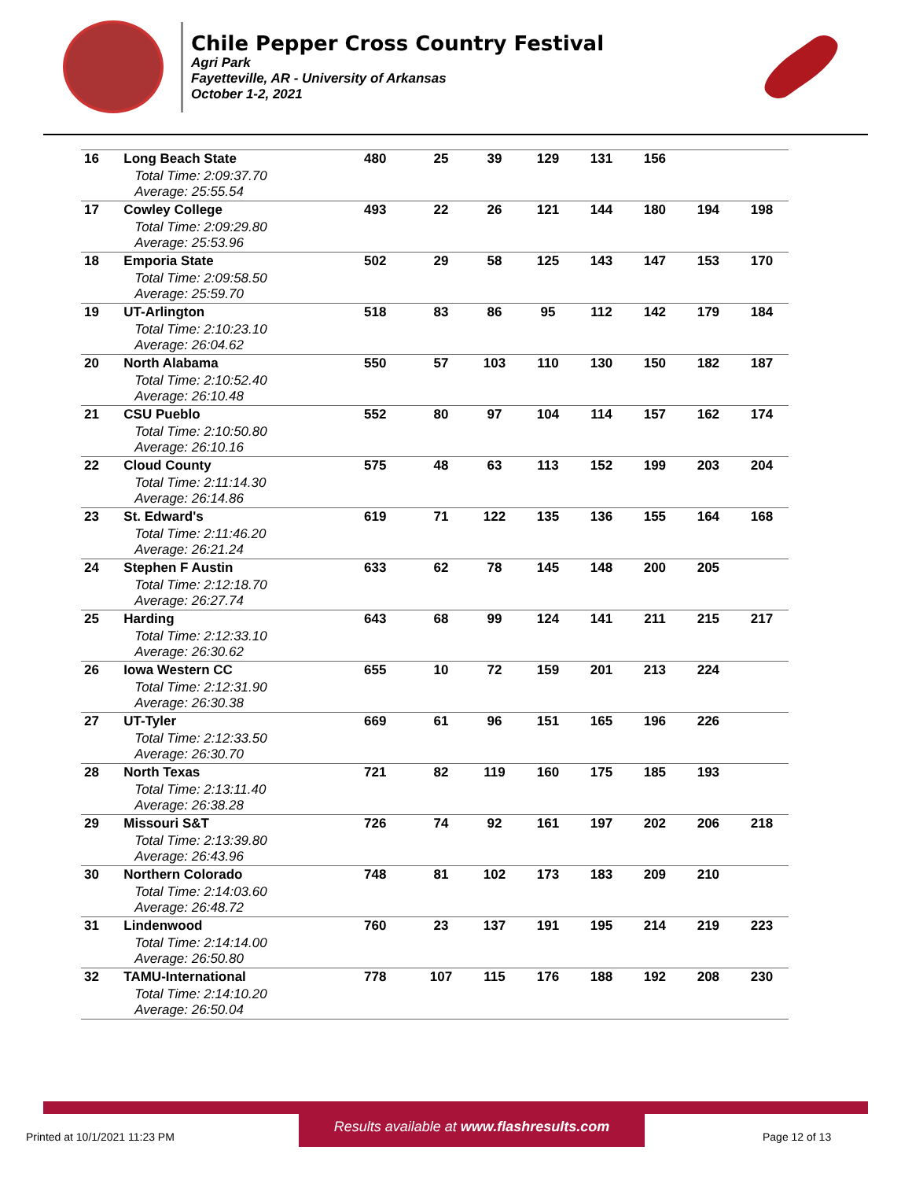Chile Pepper Cross Country Festival
Agri Park
Fayetteville, AR - University of Arkansas
October 1-2, 2021
| 16 | Long Beach State | 480 | 25 | 39 | 129 | 131 | 156 | | |
| | Total Time: 2:09:37.70 Average: 25:55.54 | | | | | | | | |
| 17 | Cowley College | 493 | 22 | 26 | 121 | 144 | 180 | 194 | 198 |
| | Total Time: 2:09:29.80 Average: 25:53.96 | | | | | | | | |
| 18 | Emporia State | 502 | 29 | 58 | 125 | 143 | 147 | 153 | 170 |
| | Total Time: 2:09:58.50 Average: 25:59.70 | | | | | | | | |
| 19 | UT-Arlington | 518 | 83 | 86 | 95 | 112 | 142 | 179 | 184 |
| | Total Time: 2:10:23.10 Average: 26:04.62 | | | | | | | | |
| 20 | North Alabama | 550 | 57 | 103 | 110 | 130 | 150 | 182 | 187 |
| | Total Time: 2:10:52.40 Average: 26:10.48 | | | | | | | | |
| 21 | CSU Pueblo | 552 | 80 | 97 | 104 | 114 | 157 | 162 | 174 |
| | Total Time: 2:10:50.80 Average: 26:10.16 | | | | | | | | |
| 22 | Cloud County | 575 | 48 | 63 | 113 | 152 | 199 | 203 | 204 |
| | Total Time: 2:11:14.30 Average: 26:14.86 | | | | | | | | |
| 23 | St. Edward's | 619 | 71 | 122 | 135 | 136 | 155 | 164 | 168 |
| | Total Time: 2:11:46.20 Average: 26:21.24 | | | | | | | | |
| 24 | Stephen F Austin | 633 | 62 | 78 | 145 | 148 | 200 | 205 | |
| | Total Time: 2:12:18.70 Average: 26:27.74 | | | | | | | | |
| 25 | Harding | 643 | 68 | 99 | 124 | 141 | 211 | 215 | 217 |
| | Total Time: 2:12:33.10 Average: 26:30.62 | | | | | | | | |
| 26 | Iowa Western CC | 655 | 10 | 72 | 159 | 201 | 213 | 224 | |
| | Total Time: 2:12:31.90 Average: 26:30.38 | | | | | | | | |
| 27 | UT-Tyler | 669 | 61 | 96 | 151 | 165 | 196 | 226 | |
| | Total Time: 2:12:33.50 Average: 26:30.70 | | | | | | | | |
| 28 | North Texas | 721 | 82 | 119 | 160 | 175 | 185 | 193 | |
| | Total Time: 2:13:11.40 Average: 26:38.28 | | | | | | | | |
| 29 | Missouri S&T | 726 | 74 | 92 | 161 | 197 | 202 | 206 | 218 |
| | Total Time: 2:13:39.80 Average: 26:43.96 | | | | | | | | |
| 30 | Northern Colorado | 748 | 81 | 102 | 173 | 183 | 209 | 210 | |
| | Total Time: 2:14:03.60 Average: 26:48.72 | | | | | | | | |
| 31 | Lindenwood | 760 | 23 | 137 | 191 | 195 | 214 | 219 | 223 |
| | Total Time: 2:14:14.00 Average: 26:50.80 | | | | | | | | |
| 32 | TAMU-International | 778 | 107 | 115 | 176 | 188 | 192 | 208 | 230 |
| | Total Time: 2:14:10.20 Average: 26:50.04 | | | | | | | | |
Results available at www.flashresults.com
Printed at 10/1/2021 11:23 PM Page 12 of 13